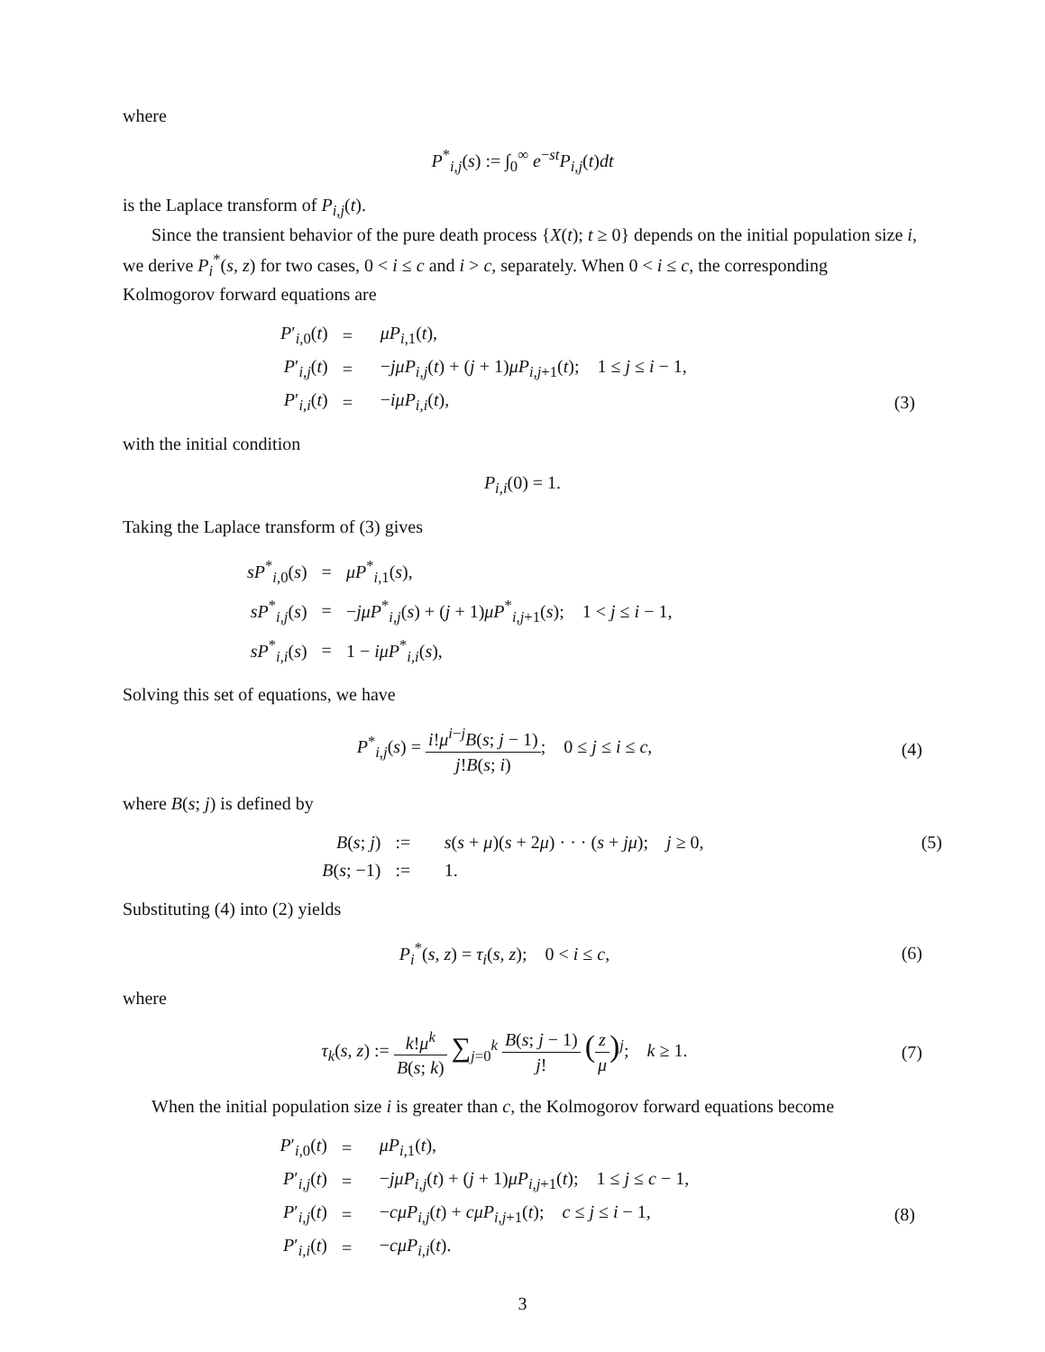where
P<sup>*</sup><sub>i,j</sub>(s) := ∫<sub>0</sub><sup>∞</sup> e<sup>−st</sup>P<sub>i,j</sub>(t)dt
is the Laplace transform of P<sub>i,j</sub>(t).
Since the transient behavior of the pure death process {X(t); t ≥ 0} depends on the initial population size i, we derive P<sub>i</sub><sup>*</sup>(s, z) for two cases, 0 < i ≤ c and i > c, separately. When 0 < i ≤ c, the corresponding Kolmogorov forward equations are
| P ′<sub>i,0</sub>( t ) | = | μP<sub>i,1</sub>( t ), | |
| P ′<sub>i,j</sub>( t ) | = | − jμP<sub>i,j</sub>( t ) + ( j + 1) μP<sub>i,j+1</sub>( t ); 1 ≤ j ≤ i − 1, | |
| P ′<sub>i,i</sub>( t ) | = | − iμP<sub>i,i</sub>( t ), | (3) |
with the initial condition
P<sub>i,i</sub>(0) = 1.
Taking the Laplace transform of (3) gives
| sP<sup>*</sup><sub>i,0</sub>( s ) | = | μP<sup>*</sup><sub>i,1</sub>( s ), |
| sP<sup>*</sup><sub>i,j</sub>( s ) | = | − jμP<sup>*</sup><sub>i,j</sub>( s ) + ( j + 1) μP<sup>*</sup><sub>i,j+1</sub>( s ); 1 < j ≤ i − 1, |
| sP<sup>*</sup><sub>i,i</sub>( s ) | = | 1 − iμP<sup>*</sup><sub>i,i</sub>( s ), |
Solving this set of equations, we have
P<sup>*</sup><sub>i,j</sub>(s) = i!μ<sup>i−j</sup>B(s; j − 1) j!B(s; i); 0 ≤ j ≤ i ≤ c,
(4)
where B(s; j) is defined by
| B ( s ; j ) | := | s ( s + μ )( s + 2 μ ) · · · ( s + jμ ); j ≥ 0, | (5) |
| B ( s ; −1) | := | 1. | |
Substituting (4) into (2) yields
P<sub>i</sub><sup>*</sup>(s, z) = τ<sub>i</sub>(s, z); 0 < i ≤ c,
(6)
where
τ<sub>k</sub>(s, z) := k!μ<sup>k</sup> B(s; k) ∑<sub>j=0</sub><sup>k</sup> B(s; j − 1) j! (z μ)<sup>j</sup>; k ≥ 1.
(7)
When the initial population size i is greater than c, the Kolmogorov forward equations become
| P ′<sub>i,0</sub>( t ) | = | μP<sub>i,1</sub>( t ), | |
| P ′<sub>i,j</sub>( t ) | = | − jμP<sub>i,j</sub>( t ) + ( j + 1) μP<sub>i,j+1</sub>( t ); 1 ≤ j ≤ c − 1, | |
| P ′<sub>i,j</sub>( t ) | = | − cμP<sub>i,j</sub>( t ) + cμP<sub>i,j+1</sub>( t ); c ≤ j ≤ i − 1, | (8) |
| P ′<sub>i,i</sub>( t ) | = | − cμP<sub>i,i</sub>( t ). | |
3